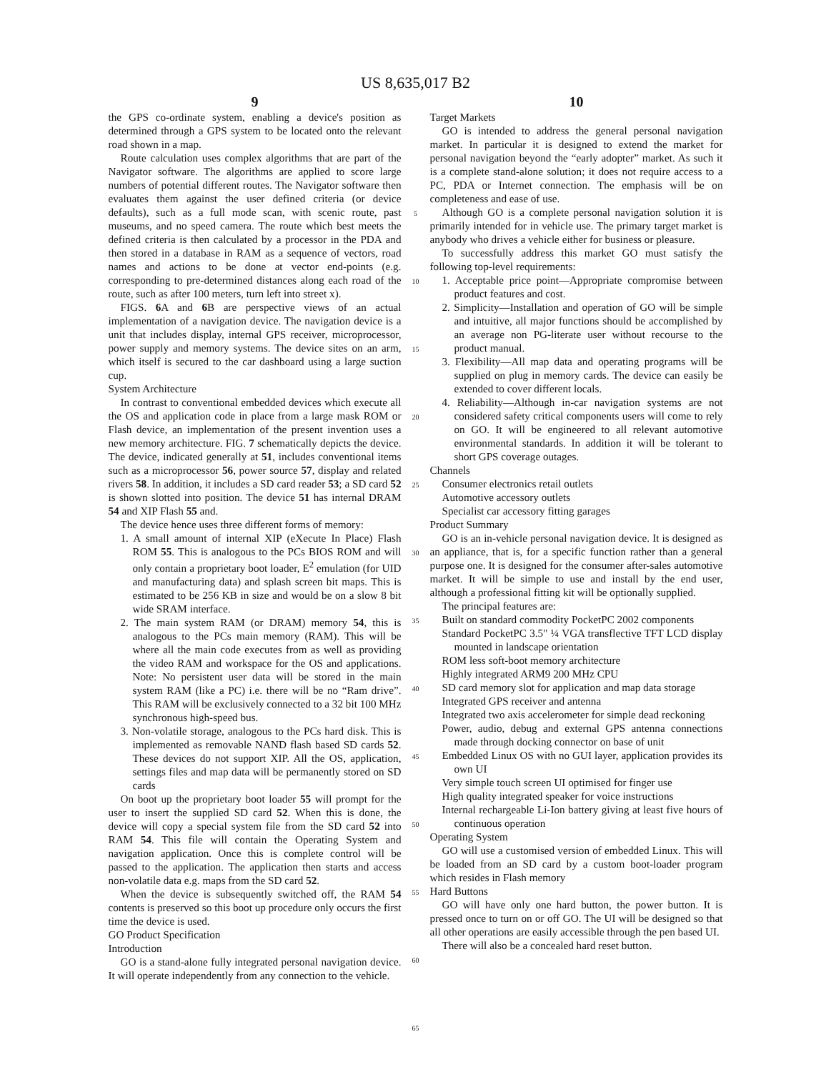US 8,635,017 B2
9
the GPS co-ordinate system, enabling a device's position as determined through a GPS system to be located onto the relevant road shown in a map.
Route calculation uses complex algorithms that are part of the Navigator software. The algorithms are applied to score large numbers of potential different routes. The Navigator software then evaluates them against the user defined criteria (or device defaults), such as a full mode scan, with scenic route, past museums, and no speed camera. The route which best meets the defined criteria is then calculated by a processor in the PDA and then stored in a database in RAM as a sequence of vectors, road names and actions to be done at vector end-points (e.g. corresponding to pre-determined distances along each road of the route, such as after 100 meters, turn left into street x).
FIGS. 6 A and 6 B are perspective views of an actual implementation of a navigation device. The navigation device is a unit that includes display, internal GPS receiver, microprocessor, power supply and memory systems. The device sites on an arm, which itself is secured to the car dashboard using a large suction cup.
System Architecture
In contrast to conventional embedded devices which execute all the OS and application code in place from a large mask ROM or Flash device, an implementation of the present invention uses a new memory architecture. FIG. 7 schematically depicts the device. The device, indicated generally at 51, includes conventional items such as a microprocessor 56, power source 57, display and related rivers 58. In addition, it includes a SD card reader 53; a SD card 52 is shown slotted into position. The device 51 has internal DRAM 54 and XIP Flash 55 and.
The device hence uses three different forms of memory:
1. A small amount of internal XIP (eXecute In Place) Flash ROM 55. This is analogous to the PCs BIOS ROM and will only contain a proprietary boot loader, E<sup>2</sup> emulation (for UID and manufacturing data) and splash screen bit maps. This is estimated to be 256 KB in size and would be on a slow 8 bit wide SRAM interface.
2. The main system RAM (or DRAM) memory 54, this is analogous to the PCs main memory (RAM). This will be where all the main code executes from as well as providing the video RAM and workspace for the OS and applications. Note: No persistent user data will be stored in the main system RAM (like a PC) i.e. there will be no “Ram drive”. This RAM will be exclusively connected to a 32 bit 100 MHz synchronous high-speed bus.
3. Non-volatile storage, analogous to the PCs hard disk. This is implemented as removable NAND flash based SD cards 52. These devices do not support XIP. All the OS, application, settings files and map data will be permanently stored on SD cards
On boot up the proprietary boot loader 55 will prompt for the user to insert the supplied SD card 52. When this is done, the device will copy a special system file from the SD card 52 into RAM 54. This file will contain the Operating System and navigation application. Once this is complete control will be passed to the application. The application then starts and access non-volatile data e.g. maps from the SD card 52.
When the device is subsequently switched off, the RAM 54 contents is preserved so this boot up procedure only occurs the first time the device is used.
GO Product Specification
Introduction
GO is a stand-alone fully integrated personal navigation device. It will operate independently from any connection to the vehicle.
5
10
15
20
25
30
35
40
45
50
55
60
65
10
Target Markets
GO is intended to address the general personal navigation market. In particular it is designed to extend the market for personal navigation beyond the “early adopter” market. As such it is a complete stand-alone solution; it does not require access to a PC, PDA or Internet connection. The emphasis will be on completeness and ease of use.
Although GO is a complete personal navigation solution it is primarily intended for in vehicle use. The primary target market is anybody who drives a vehicle either for business or pleasure.
To successfully address this market GO must satisfy the following top-level requirements:
1. Acceptable price point—Appropriate compromise between product features and cost.
2. Simplicity—Installation and operation of GO will be simple and intuitive, all major functions should be accomplished by an average non PG-literate user without recourse to the product manual.
3. Flexibility—All map data and operating programs will be supplied on plug in memory cards. The device can easily be extended to cover different locals.
4. Reliability—Although in-car navigation systems are not considered safety critical components users will come to rely on GO. It will be engineered to all relevant automotive environmental standards. In addition it will be tolerant to short GPS coverage outages.
Channels
Consumer electronics retail outlets
Automotive accessory outlets
Specialist car accessory fitting garages
Product Summary
GO is an in-vehicle personal navigation device. It is designed as an appliance, that is, for a specific function rather than a general purpose one. It is designed for the consumer after-sales automotive market. It will be simple to use and install by the end user, although a professional fitting kit will be optionally supplied.
The principal features are:
Built on standard commodity PocketPC 2002 components
Standard PocketPC 3.5" ¼ VGA transflective TFT LCD display mounted in landscape orientation
ROM less soft-boot memory architecture
Highly integrated ARM9 200 MHz CPU
SD card memory slot for application and map data storage
Integrated GPS receiver and antenna
Integrated two axis accelerometer for simple dead reckoning
Power, audio, debug and external GPS antenna connections made through docking connector on base of unit
Embedded Linux OS with no GUI layer, application provides its own UI
Very simple touch screen UI optimised for finger use
High quality integrated speaker for voice instructions
Internal rechargeable Li-Ion battery giving at least five hours of continuous operation
Operating System
GO will use a customised version of embedded Linux. This will be loaded from an SD card by a custom boot-loader program which resides in Flash memory
Hard Buttons
GO will have only one hard button, the power button. It is pressed once to turn on or off GO. The UI will be designed so that all other operations are easily accessible through the pen based UI.
There will also be a concealed hard reset button.